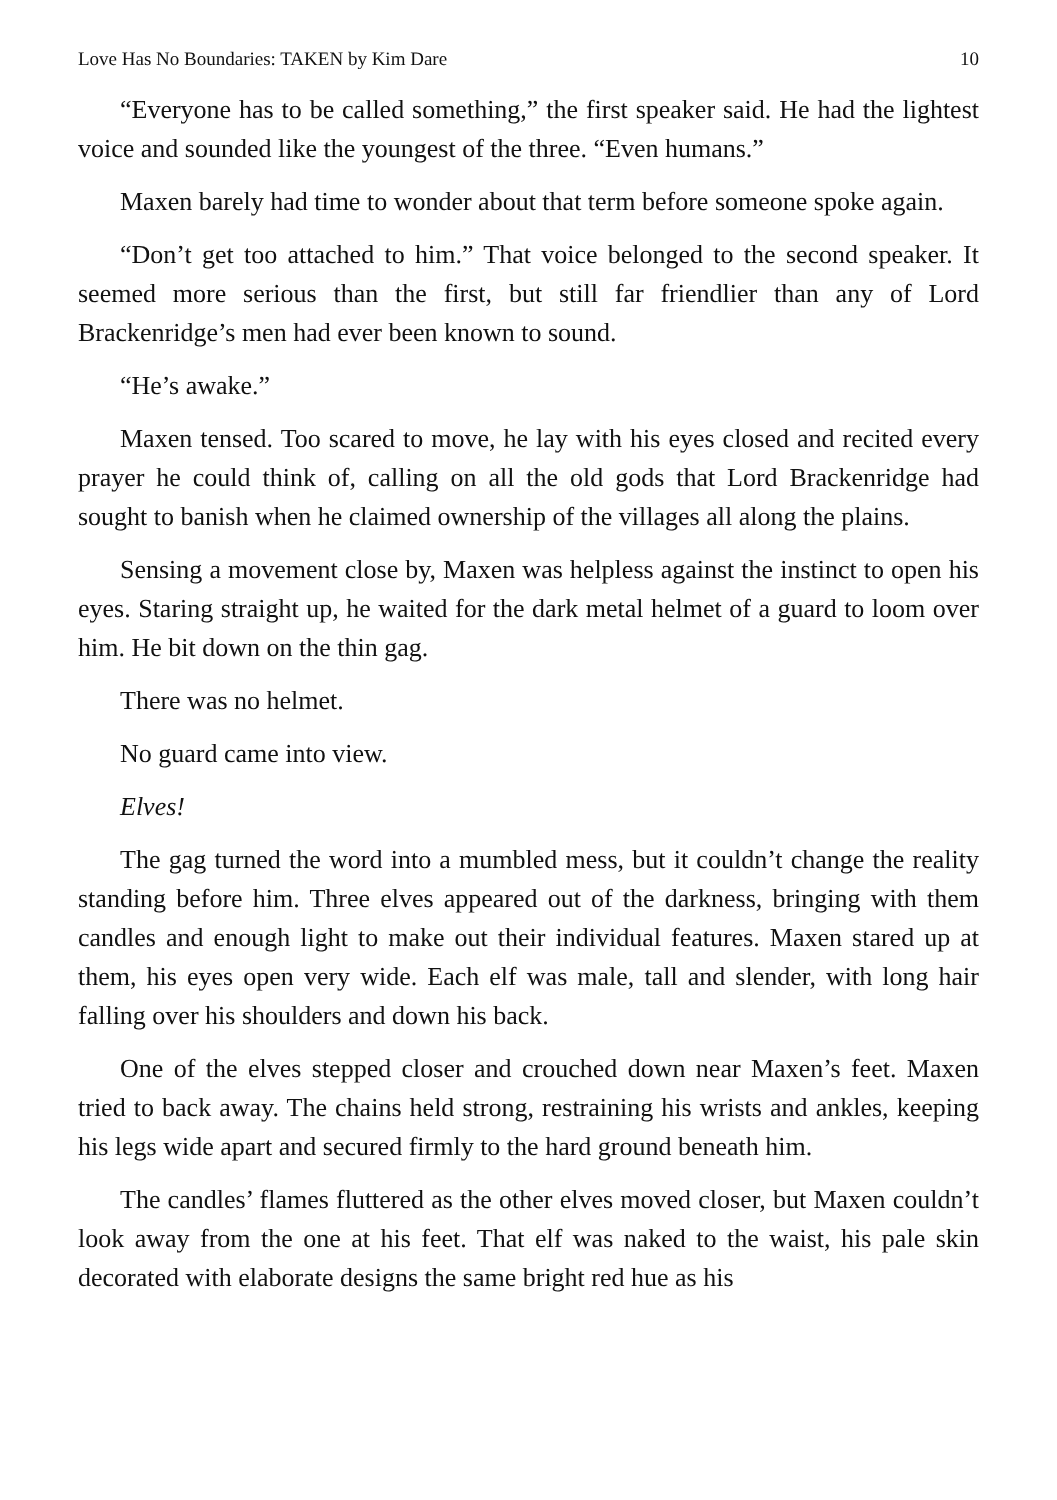Love Has No Boundaries: TAKEN by Kim Dare 10
“Everyone has to be called something,” the first speaker said. He had the lightest voice and sounded like the youngest of the three. “Even humans.”
Maxen barely had time to wonder about that term before someone spoke again.
“Don’t get too attached to him.” That voice belonged to the second speaker. It seemed more serious than the first, but still far friendlier than any of Lord Brackenridge’s men had ever been known to sound.
“He’s awake.”
Maxen tensed. Too scared to move, he lay with his eyes closed and recited every prayer he could think of, calling on all the old gods that Lord Brackenridge had sought to banish when he claimed ownership of the villages all along the plains.
Sensing a movement close by, Maxen was helpless against the instinct to open his eyes. Staring straight up, he waited for the dark metal helmet of a guard to loom over him. He bit down on the thin gag.
There was no helmet.
No guard came into view.
Elves!
The gag turned the word into a mumbled mess, but it couldn’t change the reality standing before him. Three elves appeared out of the darkness, bringing with them candles and enough light to make out their individual features. Maxen stared up at them, his eyes open very wide. Each elf was male, tall and slender, with long hair falling over his shoulders and down his back.
One of the elves stepped closer and crouched down near Maxen’s feet. Maxen tried to back away. The chains held strong, restraining his wrists and ankles, keeping his legs wide apart and secured firmly to the hard ground beneath him.
The candles’ flames fluttered as the other elves moved closer, but Maxen couldn’t look away from the one at his feet. That elf was naked to the waist, his pale skin decorated with elaborate designs the same bright red hue as his